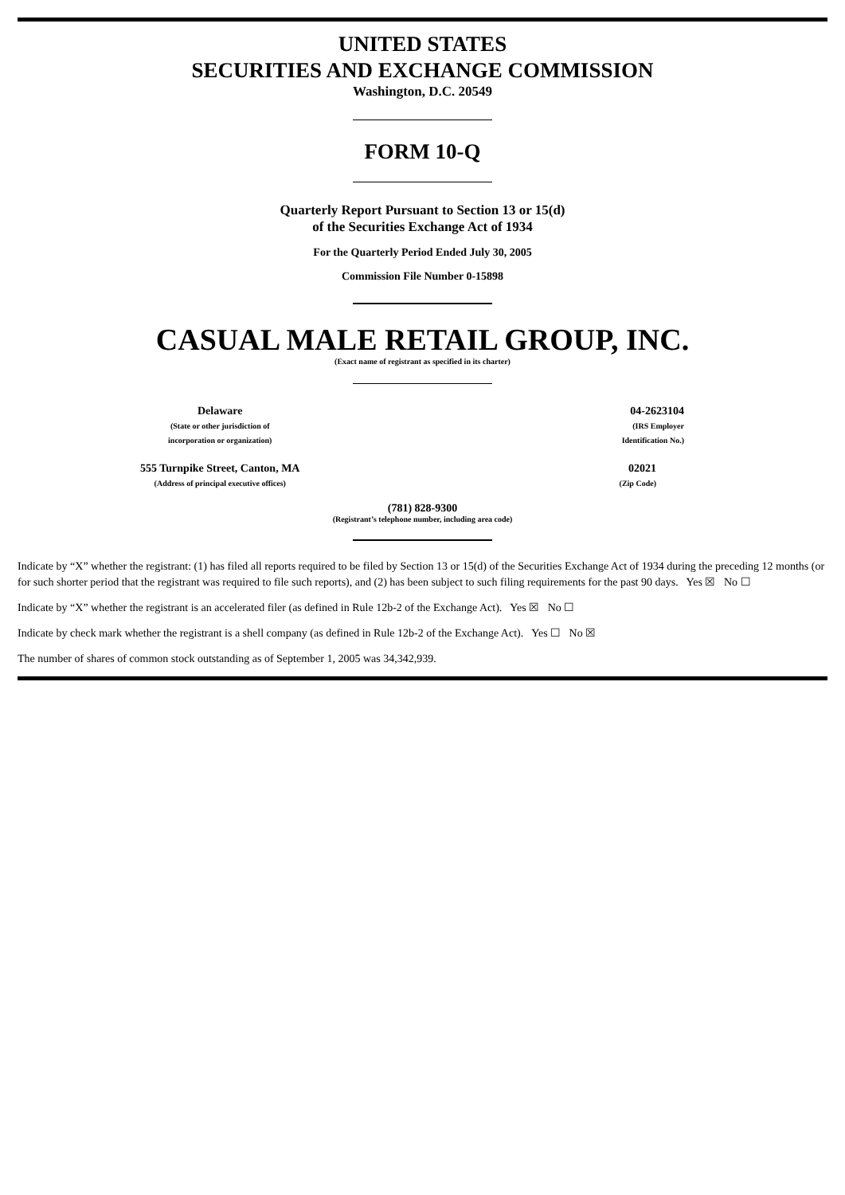UNITED STATES
SECURITIES AND EXCHANGE COMMISSION
Washington, D.C. 20549
FORM 10-Q
Quarterly Report Pursuant to Section 13 or 15(d)
of the Securities Exchange Act of 1934
For the Quarterly Period Ended July 30, 2005
Commission File Number 0-15898
CASUAL MALE RETAIL GROUP, INC.
(Exact name of registrant as specified in its charter)
| Delaware (State or other jurisdiction of incorporation or organization) | 04-2623104 (IRS Employer Identification No.) |
| 555 Turnpike Street, Canton, MA (Address of principal executive offices) | 02021 (Zip Code) |
(781) 828-9300
(Registrant’s telephone number, including area code)
Indicate by “X” whether the registrant: (1) has filed all reports required to be filed by Section 13 or 15(d) of the Securities Exchange Act of 1934 during the preceding 12 months (or for such shorter period that the registrant was required to file such reports), and (2) has been subject to such filing requirements for the past 90 days. Yes ☒ No ☐
Indicate by “X” whether the registrant is an accelerated filer (as defined in Rule 12b-2 of the Exchange Act). Yes ☒ No ☐
Indicate by check mark whether the registrant is a shell company (as defined in Rule 12b-2 of the Exchange Act). Yes ☐ No ☒
The number of shares of common stock outstanding as of September 1, 2005 was 34,342,939.